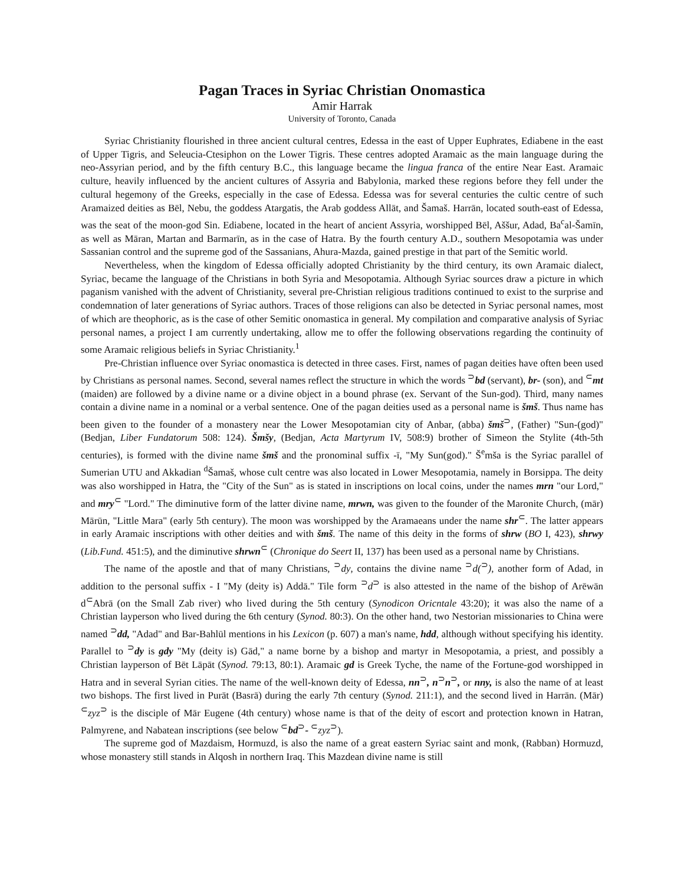Pagan Traces in Syriac Christian Onomastica
Amir Harrak
University of Toronto, Canada
Syriac Christianity flourished in three ancient cultural centres, Edessa in the east of Upper Euphrates, Ediabene in the east of Upper Tigris, and Seleucia-Ctesiphon on the Lower Tigris. These centres adopted Aramaic as the main language during the neo-Assyrian period, and by the fifth century B.C., this language became the lingua franca of the entire Near East. Aramaic culture, heavily influenced by the ancient cultures of Assyria and Babylonia, marked these regions before they fell under the cultural hegemony of the Greeks, especially in the case of Edessa. Edessa was for several centuries the cultic centre of such Aramaized deities as Bēl, Nebu, the goddess Atargatis, the Arab goddess Allāt, and Šamaš. Harrān, located south-east of Edessa, was the seat of the moon-god Sin. Ediabene, located in the heart of ancient Assyria, worshipped Bēl, Aššur, Adad, Ba<sup>c</sup>al-Šamīn, as well as Māran, Martan and Barmarīn, as in the case of Hatra. By the fourth century A.D., southern Mesopotamia was under Sassanian control and the supreme god of the Sassanians, Ahura-Mazda, gained prestige in that part of the Semitic world.
Nevertheless, when the kingdom of Edessa officially adopted Christianity by the third century, its own Aramaic dialect, Syriac, became the language of the Christians in both Syria and Mesopotamia. Although Syriac sources draw a picture in which paganism vanished with the advent of Christianity, several pre-Christian religious traditions continued to exist to the surprise and condemnation of later generations of Syriac authors. Traces of those religions can also be detected in Syriac personal names, most of which are theophoric, as is the case of other Semitic onomastica in general. My compilation and comparative analysis of Syriac personal names, a project I am currently undertaking, allow me to offer the following observations regarding the continuity of some Aramaic religious beliefs in Syriac Christianity.<sup>1</sup>
Pre-Christian influence over Syriac onomastica is detected in three cases. First, names of pagan deities have often been used by Christians as personal names. Second, several names reflect the structure in which the words <sup>⊃</sup>bd (servant), br- (son), and <sup>⊂</sup>mt (maiden) are followed by a divine name or a divine object in a bound phrase (ex. Servant of the Sun-god). Third, many names contain a divine name in a nominal or a verbal sentence. One of the pagan deities used as a personal name is šmš. Thus name has been given to the founder of a monastery near the Lower Mesopotamian city of Anbar, (abba) šmš<sup>⊃</sup>, (Father) "Sun-(god)" (Bedjan, Liber Fundatorum 508: 124). Šmšy, (Bedjan, Acta Martyrum IV, 508:9) brother of Simeon the Stylite (4th-5th centuries), is formed with the divine name šmš and the pronominal suffix -ī, "My Sun(god)." Š<sup>e</sup>mša is the Syriac parallel of Sumerian UTU and Akkadian <sup>d</sup>Šamaš, whose cult centre was also located in Lower Mesopotamia, namely in Borsippa. The deity was also worshipped in Hatra, the "City of the Sun" as is stated in inscriptions on local coins, under the names mrn "our Lord," and mry<sup>⊂</sup> "Lord." The diminutive form of the latter divine name, mrwn, was given to the founder of the Maronite Church, (mār) Mārūn, "Little Mara" (early 5th century). The moon was worshipped by the Aramaeans under the name shr<sup>⊂</sup>. The latter appears in early Aramaic inscriptions with other deities and with šmš. The name of this deity in the forms of shrw (BO I, 423), shrwy (Lib.Fund. 451:5), and the diminutive shrwn<sup>⊂</sup> (Chronique do Seert II, 137) has been used as a personal name by Christians.
The name of the apostle and that of many Christians, <sup>⊃</sup>dy, contains the divine name <sup>⊃</sup>d(<sup>⊃</sup>), another form of Adad, in addition to the personal suffix - I "My (deity is) Addā." Tile form <sup>⊃</sup>d<sup>⊃</sup> is also attested in the name of the bishop of Arēwān d<sup>⊂</sup>Abrā (on the Small Zab river) who lived during the 5th century (Synodicon Oricntale 43:20); it was also the name of a Christian layperson who lived during the 6th century (Synod. 80:3). On the other hand, two Nestorian missionaries to China were named <sup>⊃</sup>dd, "Adad" and Bar-Bahlūl mentions in his Lexicon (p. 607) a man's name, hdd, although without specifying his identity. Parallel to <sup>⊃</sup>dy is gdy "My (deity is) Gād," a name borne by a bishop and martyr in Mesopotamia, a priest, and possibly a Christian layperson of Bēt Lāpāt (Synod. 79:13, 80:1). Aramaic gd is Greek Tyche, the name of the Fortune-god worshipped in Hatra and in several Syrian cities. The name of the well-known deity of Edessa, nn<sup>⊃</sup>, n<sup>⊃</sup>n<sup>⊃</sup>, or nny, is also the name of at least two bishops. The first lived in Purāt (Basrā) during the early 7th century (Synod. 211:1), and the second lived in Harrān. (Mār) <sup>⊂</sup>zyz<sup>⊃</sup> is the disciple of Mār Eugene (4th century) whose name is that of the deity of escort and protection known in Hatran, Palmyrene, and Nabatean inscriptions (see below <sup>⊂</sup>bd<sup>⊃</sup>- <sup>⊂</sup>zyz<sup>⊃</sup>).
The supreme god of Mazdaism, Hormuzd, is also the name of a great eastern Syriac saint and monk, (Rabban) Hormuzd, whose monastery still stands in Alqosh in northern Iraq. This Mazdean divine name is still